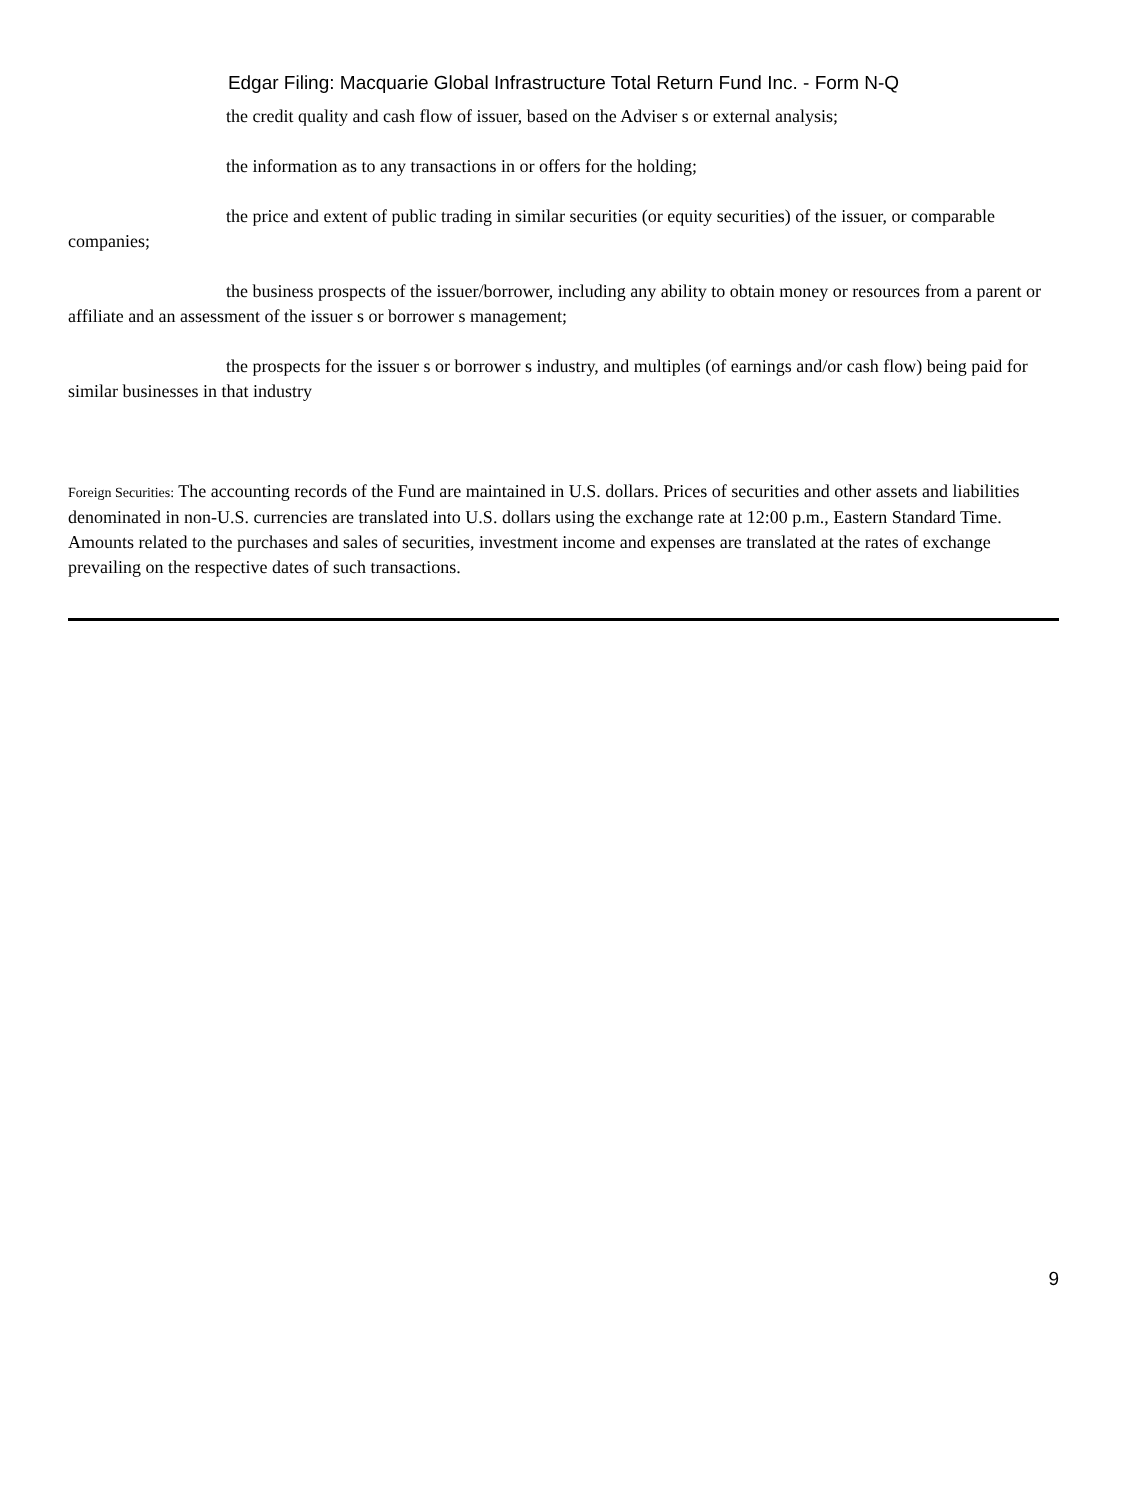Edgar Filing: Macquarie Global Infrastructure Total Return Fund Inc. - Form N-Q
the credit quality and cash flow of issuer, based on the Adviser s or external analysis;
the information as to any transactions in or offers for the holding;
the price and extent of public trading in similar securities (or equity securities) of the issuer, or comparable companies;
the business prospects of the issuer/borrower, including any ability to obtain money or resources from a parent or affiliate and an assessment of the issuer s or borrower s management;
the prospects for the issuer s or borrower s industry, and multiples (of earnings and/or cash flow) being paid for similar businesses in that industry
Foreign Securities: The accounting records of the Fund are maintained in U.S. dollars. Prices of securities and other assets and liabilities denominated in non-U.S. currencies are translated into U.S. dollars using the exchange rate at 12:00 p.m., Eastern Standard Time. Amounts related to the purchases and sales of securities, investment income and expenses are translated at the rates of exchange prevailing on the respective dates of such transactions.
9